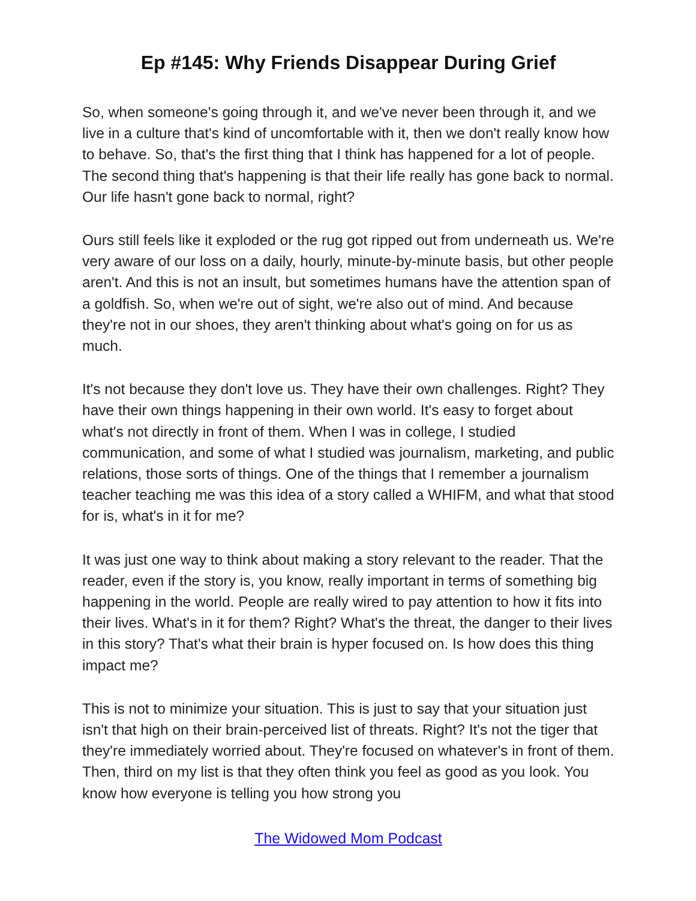Ep #145: Why Friends Disappear During Grief
So, when someone's going through it, and we've never been through it, and we live in a culture that's kind of uncomfortable with it, then we don't really know how to behave. So, that's the first thing that I think has happened for a lot of people. The second thing that's happening is that their life really has gone back to normal. Our life hasn't gone back to normal, right?
Ours still feels like it exploded or the rug got ripped out from underneath us. We're very aware of our loss on a daily, hourly, minute-by-minute basis, but other people aren't. And this is not an insult, but sometimes humans have the attention span of a goldfish. So, when we're out of sight, we're also out of mind. And because they're not in our shoes, they aren't thinking about what's going on for us as much.
It's not because they don't love us. They have their own challenges. Right? They have their own things happening in their own world. It's easy to forget about what's not directly in front of them. When I was in college, I studied communication, and some of what I studied was journalism, marketing, and public relations, those sorts of things. One of the things that I remember a journalism teacher teaching me was this idea of a story called a WHIFM, and what that stood for is, what's in it for me?
It was just one way to think about making a story relevant to the reader. That the reader, even if the story is, you know, really important in terms of something big happening in the world. People are really wired to pay attention to how it fits into their lives. What's in it for them? Right? What's the threat, the danger to their lives in this story? That's what their brain is hyper focused on. Is how does this thing impact me?
This is not to minimize your situation. This is just to say that your situation just isn't that high on their brain-perceived list of threats. Right? It's not the tiger that they're immediately worried about. They're focused on whatever's in front of them. Then, third on my list is that they often think you feel as good as you look. You know how everyone is telling you how strong you
The Widowed Mom Podcast